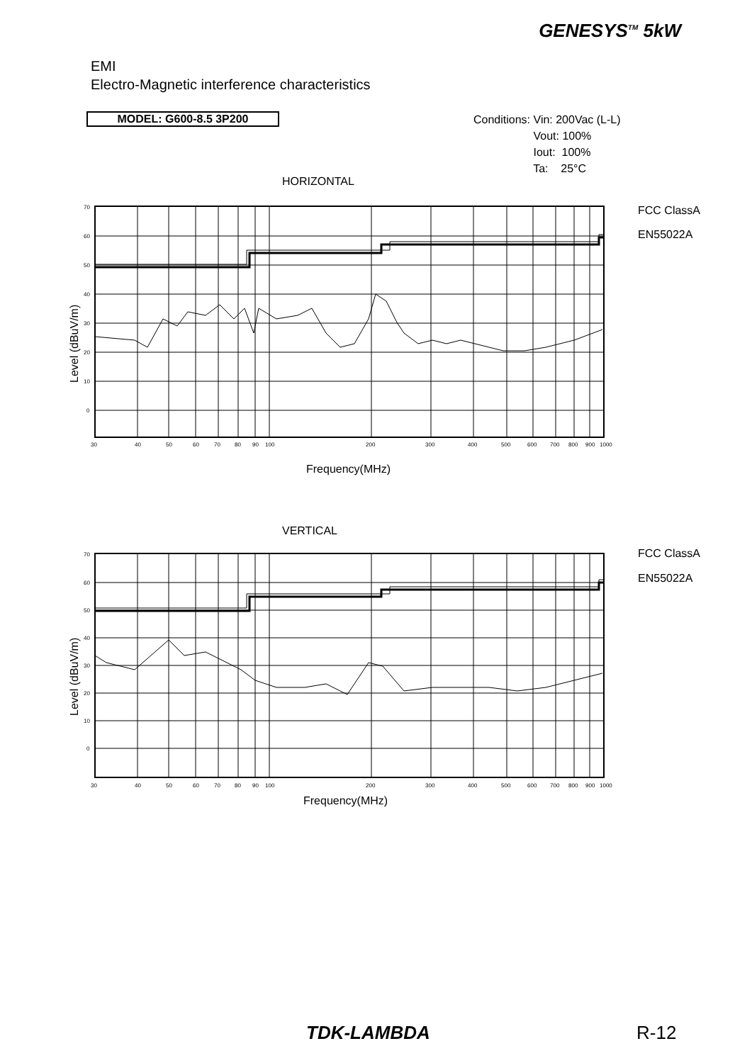GENESYS<sup>TM</sup> 5kW
EMI
Electro-Magnetic interference characteristics
MODEL: G600-8.5 3P200
Conditions: Vin: 200Vac (L-L) Vout: 100% Iout: 100% Ta: 25°C
HORIZONTAL
FCC ClassA
EN55022A
70
60
50
40
30
20
10
0
30
40
50
60
70
80
90
100
200
300
400
500
600
700
800
900
1000
Level (dBuV/m)
Frequency(MHz)
VERTICAL
FCC ClassA
EN55022A
70
60
50
40
30
20
10
0
30
40
50
60
70
80
90
100
200
300
400
500
600
700
800
900
1000
Level (dBuV/m)
Frequency(MHz)
TDK-LAMBDA R-12